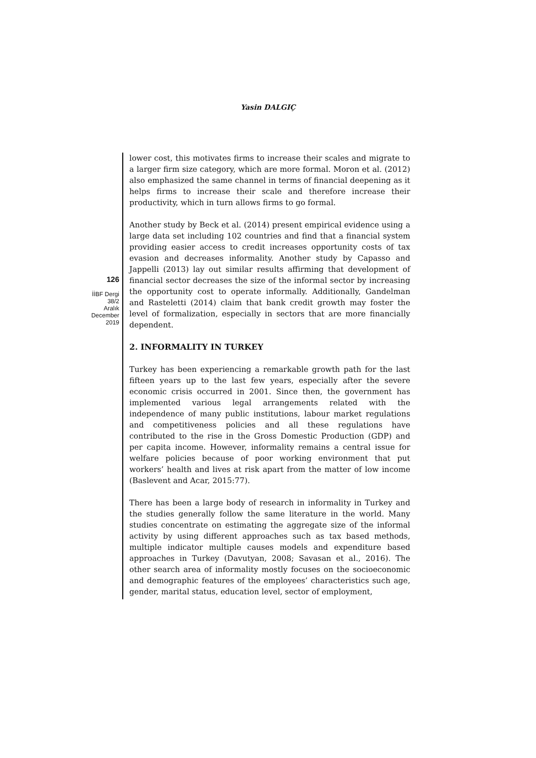Yasin DALGIÇ
126
İİBF Dergi
38/2
Aralık
December
2019
lower cost, this motivates firms to increase their scales and migrate to a larger firm size category, which are more formal. Moron et al. (2012) also emphasized the same channel in terms of financial deepening as it helps firms to increase their scale and therefore increase their productivity, which in turn allows firms to go formal.
Another study by Beck et al. (2014) present empirical evidence using a large data set including 102 countries and find that a financial system providing easier access to credit increases opportunity costs of tax evasion and decreases informality. Another study by Capasso and Jappelli (2013) lay out similar results affirming that development of financial sector decreases the size of the informal sector by increasing the opportunity cost to operate informally. Additionally, Gandelman and Rasteletti (2014) claim that bank credit growth may foster the level of formalization, especially in sectors that are more financially dependent.
2. INFORMALITY IN TURKEY
Turkey has been experiencing a remarkable growth path for the last fifteen years up to the last few years, especially after the severe economic crisis occurred in 2001. Since then, the government has implemented various legal arrangements related with the independence of many public institutions, labour market regulations and competitiveness policies and all these regulations have contributed to the rise in the Gross Domestic Production (GDP) and per capita income. However, informality remains a central issue for welfare policies because of poor working environment that put workers’ health and lives at risk apart from the matter of low income (Baslevent and Acar, 2015:77).
There has been a large body of research in informality in Turkey and the studies generally follow the same literature in the world. Many studies concentrate on estimating the aggregate size of the informal activity by using different approaches such as tax based methods, multiple indicator multiple causes models and expenditure based approaches in Turkey (Davutyan, 2008; Savasan et al., 2016). The other search area of informality mostly focuses on the socioeconomic and demographic features of the employees’ characteristics such age, gender, marital status, education level, sector of employment,